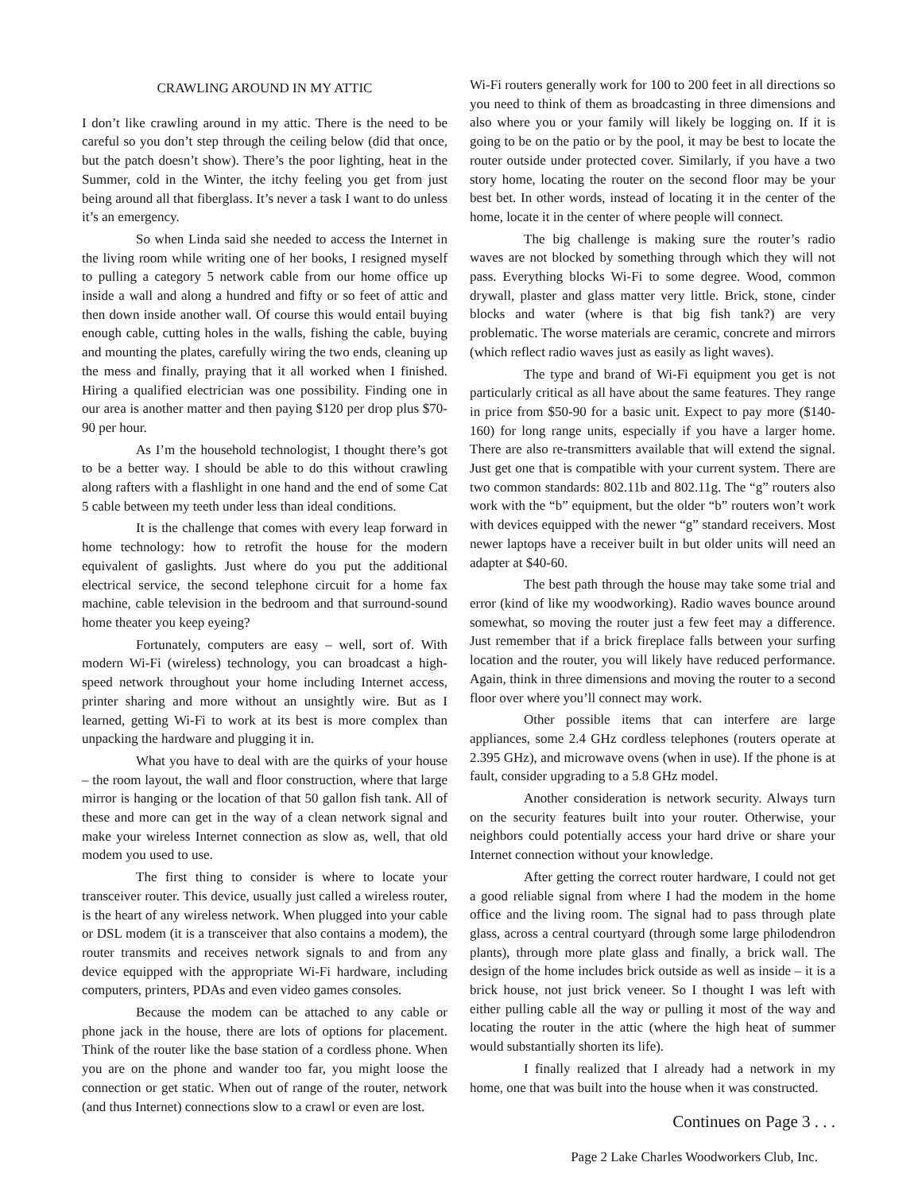CRAWLING AROUND IN MY ATTIC
I don’t like crawling around in my attic. There is the need to be careful so you don’t step through the ceiling below (did that once, but the patch doesn’t show). There’s the poor lighting, heat in the Summer, cold in the Winter, the itchy feeling you get from just being around all that fiberglass. It’s never a task I want to do unless it’s an emergency.
So when Linda said she needed to access the Internet in the living room while writing one of her books, I resigned myself to pulling a category 5 network cable from our home office up inside a wall and along a hundred and fifty or so feet of attic and then down inside another wall. Of course this would entail buying enough cable, cutting holes in the walls, fishing the cable, buying and mounting the plates, carefully wiring the two ends, cleaning up the mess and finally, praying that it all worked when I finished. Hiring a qualified electrician was one possibility. Finding one in our area is another matter and then paying $120 per drop plus $70-90 per hour.
As I’m the household technologist, I thought there’s got to be a better way. I should be able to do this without crawling along rafters with a flashlight in one hand and the end of some Cat 5 cable between my teeth under less than ideal conditions.
It is the challenge that comes with every leap forward in home technology: how to retrofit the house for the modern equivalent of gaslights. Just where do you put the additional electrical service, the second telephone circuit for a home fax machine, cable television in the bedroom and that surround-sound home theater you keep eyeing?
Fortunately, computers are easy – well, sort of. With modern Wi-Fi (wireless) technology, you can broadcast a high-speed network throughout your home including Internet access, printer sharing and more without an unsightly wire. But as I learned, getting Wi-Fi to work at its best is more complex than unpacking the hardware and plugging it in.
What you have to deal with are the quirks of your house – the room layout, the wall and floor construction, where that large mirror is hanging or the location of that 50 gallon fish tank. All of these and more can get in the way of a clean network signal and make your wireless Internet connection as slow as, well, that old modem you used to use.
The first thing to consider is where to locate your transceiver router. This device, usually just called a wireless router, is the heart of any wireless network. When plugged into your cable or DSL modem (it is a transceiver that also contains a modem), the router transmits and receives network signals to and from any device equipped with the appropriate Wi-Fi hardware, including computers, printers, PDAs and even video games consoles.
Because the modem can be attached to any cable or phone jack in the house, there are lots of options for placement. Think of the router like the base station of a cordless phone. When you are on the phone and wander too far, you might loose the connection or get static. When out of range of the router, network (and thus Internet) connections slow to a crawl or even are lost.
Wi-Fi routers generally work for 100 to 200 feet in all directions so you need to think of them as broadcasting in three dimensions and also where you or your family will likely be logging on. If it is going to be on the patio or by the pool, it may be best to locate the router outside under protected cover. Similarly, if you have a two story home, locating the router on the second floor may be your best bet. In other words, instead of locating it in the center of the home, locate it in the center of where people will connect.
The big challenge is making sure the router’s radio waves are not blocked by something through which they will not pass. Everything blocks Wi-Fi to some degree. Wood, common drywall, plaster and glass matter very little. Brick, stone, cinder blocks and water (where is that big fish tank?) are very problematic. The worse materials are ceramic, concrete and mirrors (which reflect radio waves just as easily as light waves).
The type and brand of Wi-Fi equipment you get is not particularly critical as all have about the same features. They range in price from $50-90 for a basic unit. Expect to pay more ($140-160) for long range units, especially if you have a larger home. There are also re-transmitters available that will extend the signal. Just get one that is compatible with your current system. There are two common standards: 802.11b and 802.11g. The “g” routers also work with the “b” equipment, but the older “b” routers won’t work with devices equipped with the newer “g” standard receivers. Most newer laptops have a receiver built in but older units will need an adapter at $40-60.
The best path through the house may take some trial and error (kind of like my woodworking). Radio waves bounce around somewhat, so moving the router just a few feet may a difference. Just remember that if a brick fireplace falls between your surfing location and the router, you will likely have reduced performance. Again, think in three dimensions and moving the router to a second floor over where you’ll connect may work.
Other possible items that can interfere are large appliances, some 2.4 GHz cordless telephones (routers operate at 2.395 GHz), and microwave ovens (when in use). If the phone is at fault, consider upgrading to a 5.8 GHz model.
Another consideration is network security. Always turn on the security features built into your router. Otherwise, your neighbors could potentially access your hard drive or share your Internet connection without your knowledge.
After getting the correct router hardware, I could not get a good reliable signal from where I had the modem in the home office and the living room. The signal had to pass through plate glass, across a central courtyard (through some large philodendron plants), through more plate glass and finally, a brick wall. The design of the home includes brick outside as well as inside – it is a brick house, not just brick veneer. So I thought I was left with either pulling cable all the way or pulling it most of the way and locating the router in the attic (where the high heat of summer would substantially shorten its life).
I finally realized that I already had a network in my home, one that was built into the house when it was constructed.
Continues on Page 3 . . .
Page 2 Lake Charles Woodworkers Club, Inc.